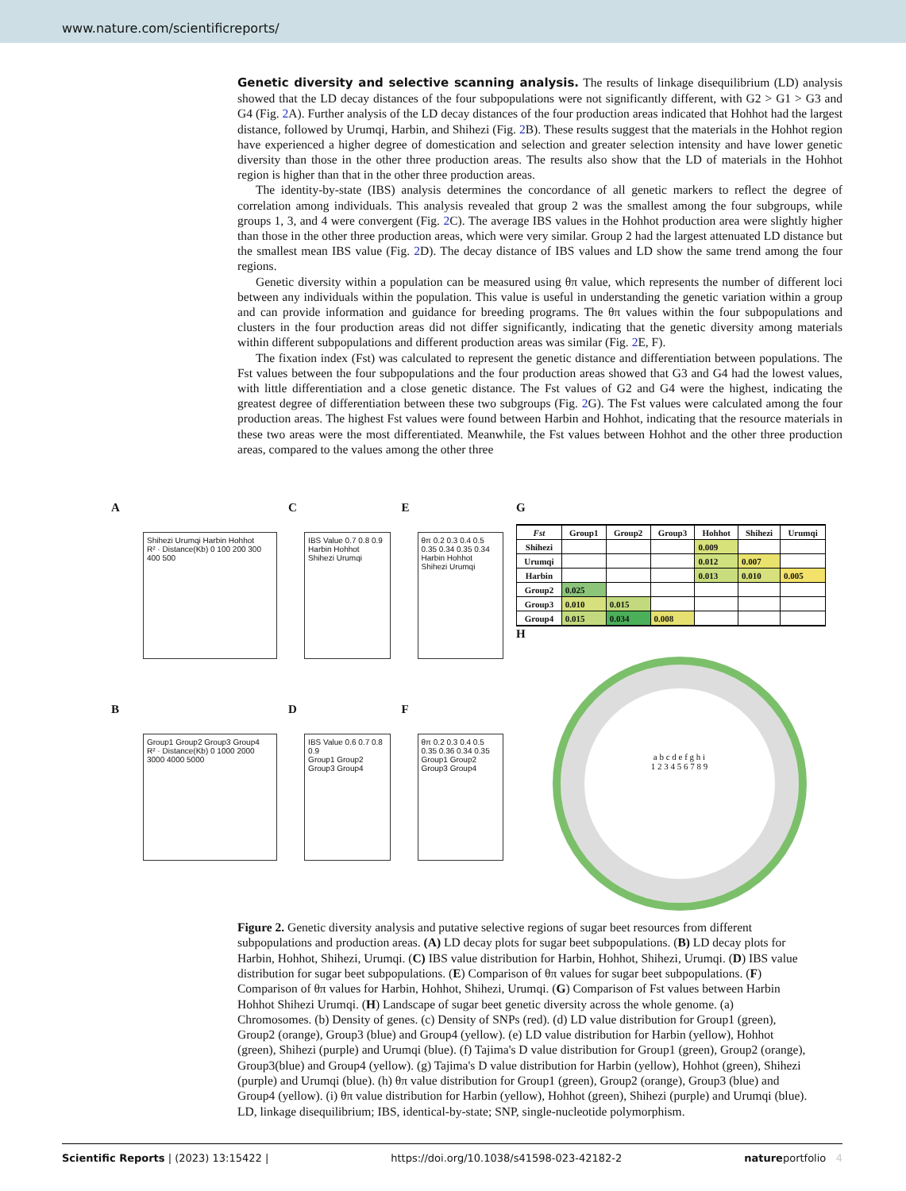www.nature.com/scientificreports/
Genetic diversity and selective scanning analysis.
The results of linkage disequilibrium (LD) analysis showed that the LD decay distances of the four subpopulations were not significantly different, with G2 > G1 > G3 and G4 (Fig. 2 A). Further analysis of the LD decay distances of the four production areas indicated that Hohhot had the largest distance, followed by Urumqi, Harbin, and Shihezi (Fig. 2 B). These results suggest that the materials in the Hohhot region have experienced a higher degree of domestication and selection and greater selection intensity and have lower genetic diversity than those in the other three production areas. The results also show that the LD of materials in the Hohhot region is higher than that in the other three production areas.
The identity-by-state (IBS) analysis determines the concordance of all genetic markers to reflect the degree of correlation among individuals. This analysis revealed that group 2 was the smallest among the four subgroups, while groups 1, 3, and 4 were convergent (Fig. 2 C). The average IBS values in the Hohhot production area were slightly higher than those in the other three production areas, which were very similar. Group 2 had the largest attenuated LD distance but the smallest mean IBS value (Fig. 2 D). The decay distance of IBS values and LD show the same trend among the four regions.
Genetic diversity within a population can be measured using θπ value, which represents the number of different loci between any individuals within the population. This value is useful in understanding the genetic variation within a group and can provide information and guidance for breeding programs. The θπ values within the four subpopulations and clusters in the four production areas did not differ significantly, indicating that the genetic diversity among materials within different subpopulations and different production areas was similar (Fig. 2 E, F).
The fixation index (Fst) was calculated to represent the genetic distance and differentiation between populations. The Fst values between the four subpopulations and the four production areas showed that G3 and G4 had the lowest values, with little differentiation and a close genetic distance. The Fst values of G2 and G4 were the highest, indicating the greatest degree of differentiation between these two subgroups (Fig. 2 G). The Fst values were calculated among the four production areas. The highest Fst values were found between Harbin and Hohhot, indicating that the resource materials in these two areas were the most differentiated. Meanwhile, the Fst values between Hohhot and the other three production areas, compared to the values among the other three
A
Shihezi Urumqi Harbin Hohhot
R² · Distance(Kb) 0 100 200 300 400 500
C
IBS Value 0.7 0.8 0.9
Harbin Hohhot Shihezi Urumqi
E
θπ 0.2 0.3 0.4 0.5
0.35 0.34 0.35 0.34
Harbin Hohhot Shihezi Urumqi
B
Group1 Group2 Group3 Group4
R² · Distance(Kb) 0 1000 2000 3000 4000 5000
D
IBS Value 0.6 0.7 0.8 0.9
Group1 Group2 Group3 Group4
F
θπ 0.2 0.3 0.4 0.5
0.35 0.36 0.34 0.35
Group1 Group2 Group3 Group4
G
| Fst | Group1 | Group2 | Group3 | Hohhot | Shihezi | Urumqi |
| --- | --- | --- | --- | --- | --- | --- |
| Shihezi | | | | 0.009 | | |
| Urumqi | | | | 0.012 | 0.007 | |
| Harbin | | | | 0.013 | 0.010 | 0.005 |
| Group2 | 0.025 | | | | | |
| Group3 | 0.010 | 0.015 | | | | |
| Group4 | 0.015 | 0.034 | 0.008 | | | |
H
a b c d e f g h i
1 2 3 4 5 6 7 8 9
Figure 2. Genetic diversity analysis and putative selective regions of sugar beet resources from different subpopulations and production areas. (A) LD decay plots for sugar beet subpopulations. (B) LD decay plots for Harbin, Hohhot, Shihezi, Urumqi. (C) IBS value distribution for Harbin, Hohhot, Shihezi, Urumqi. (D) IBS value distribution for sugar beet subpopulations. (E) Comparison of θπ values for sugar beet subpopulations. (F) Comparison of θπ values for Harbin, Hohhot, Shihezi, Urumqi. (G) Comparison of Fst values between Harbin Hohhot Shihezi Urumqi. (H) Landscape of sugar beet genetic diversity across the whole genome. (a) Chromosomes. (b) Density of genes. (c) Density of SNPs (red). (d) LD value distribution for Group1 (green), Group2 (orange), Group3 (blue) and Group4 (yellow). (e) LD value distribution for Harbin (yellow), Hohhot (green), Shihezi (purple) and Urumqi (blue). (f) Tajima's D value distribution for Group1 (green), Group2 (orange), Group3(blue) and Group4 (yellow). (g) Tajima's D value distribution for Harbin (yellow), Hohhot (green), Shihezi (purple) and Urumqi (blue). (h) θπ value distribution for Group1 (green), Group2 (orange), Group3 (blue) and Group4 (yellow). (i) θπ value distribution for Harbin (yellow), Hohhot (green), Shihezi (purple) and Urumqi (blue). LD, linkage disequilibrium; IBS, identical-by-state; SNP, single-nucleotide polymorphism.
Scientific Reports | (2023) 13:15422 | https://doi.org/10.1038/s41598-023-42182-2 natureportfolio 4